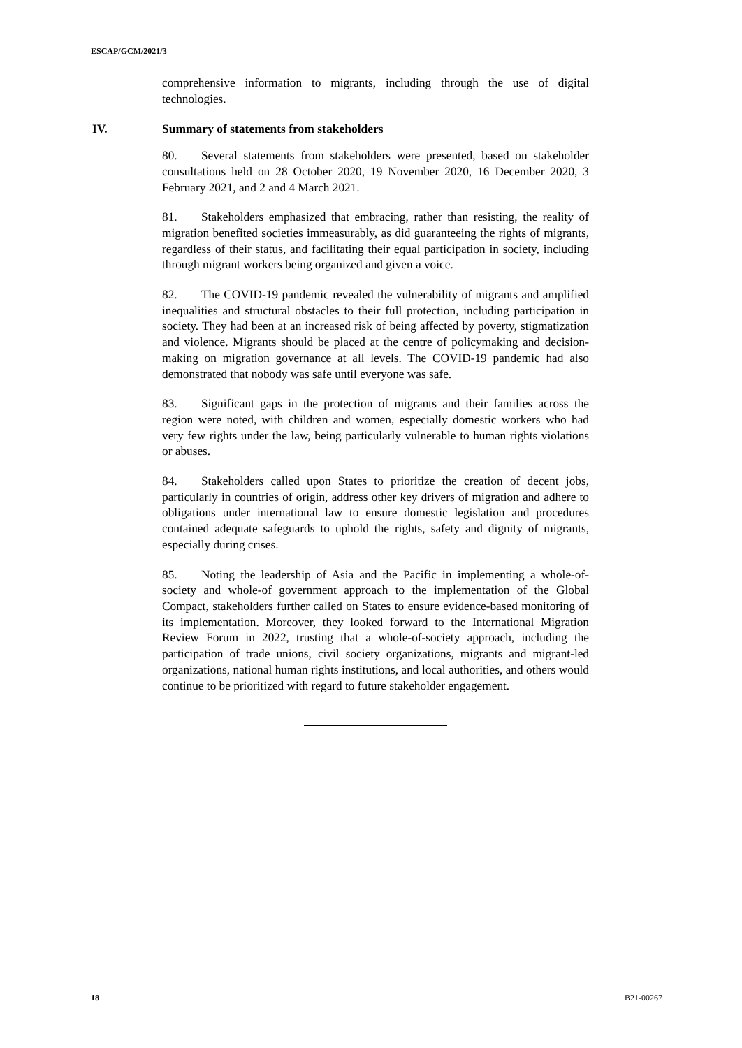ESCAP/GCM/2021/3
comprehensive information to migrants, including through the use of digital technologies.
IV. Summary of statements from stakeholders
80. Several statements from stakeholders were presented, based on stakeholder consultations held on 28 October 2020, 19 November 2020, 16 December 2020, 3 February 2021, and 2 and 4 March 2021.
81. Stakeholders emphasized that embracing, rather than resisting, the reality of migration benefited societies immeasurably, as did guaranteeing the rights of migrants, regardless of their status, and facilitating their equal participation in society, including through migrant workers being organized and given a voice.
82. The COVID-19 pandemic revealed the vulnerability of migrants and amplified inequalities and structural obstacles to their full protection, including participation in society. They had been at an increased risk of being affected by poverty, stigmatization and violence. Migrants should be placed at the centre of policymaking and decision-making on migration governance at all levels. The COVID-19 pandemic had also demonstrated that nobody was safe until everyone was safe.
83. Significant gaps in the protection of migrants and their families across the region were noted, with children and women, especially domestic workers who had very few rights under the law, being particularly vulnerable to human rights violations or abuses.
84. Stakeholders called upon States to prioritize the creation of decent jobs, particularly in countries of origin, address other key drivers of migration and adhere to obligations under international law to ensure domestic legislation and procedures contained adequate safeguards to uphold the rights, safety and dignity of migrants, especially during crises.
85. Noting the leadership of Asia and the Pacific in implementing a whole-of-society and whole-of government approach to the implementation of the Global Compact, stakeholders further called on States to ensure evidence-based monitoring of its implementation. Moreover, they looked forward to the International Migration Review Forum in 2022, trusting that a whole-of-society approach, including the participation of trade unions, civil society organizations, migrants and migrant-led organizations, national human rights institutions, and local authorities, and others would continue to be prioritized with regard to future stakeholder engagement.
18 B21-00267